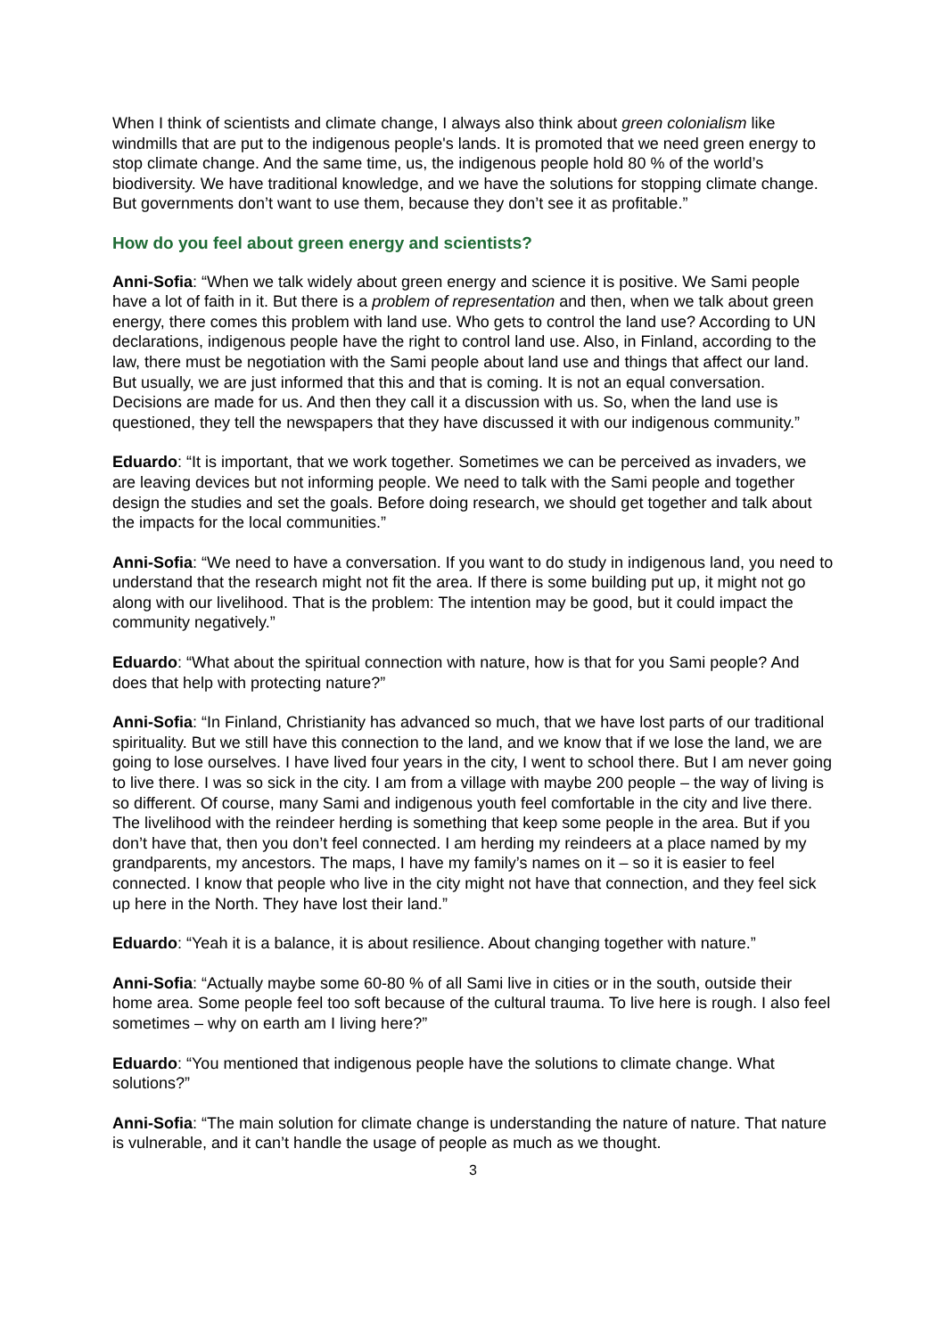When I think of scientists and climate change, I always also think about green colonialism like windmills that are put to the indigenous people's lands. It is promoted that we need green energy to stop climate change. And the same time, us, the indigenous people hold 80 % of the world’s biodiversity. We have traditional knowledge, and we have the solutions for stopping climate change. But governments don’t want to use them, because they don’t see it as profitable.”
How do you feel about green energy and scientists?
Anni-Sofia: “When we talk widely about green energy and science it is positive. We Sami people have a lot of faith in it. But there is a problem of representation and then, when we talk about green energy, there comes this problem with land use. Who gets to control the land use? According to UN declarations, indigenous people have the right to control land use. Also, in Finland, according to the law, there must be negotiation with the Sami people about land use and things that affect our land. But usually, we are just informed that this and that is coming. It is not an equal conversation. Decisions are made for us. And then they call it a discussion with us. So, when the land use is questioned, they tell the newspapers that they have discussed it with our indigenous community.”
Eduardo: “It is important, that we work together. Sometimes we can be perceived as invaders, we are leaving devices but not informing people. We need to talk with the Sami people and together design the studies and set the goals. Before doing research, we should get together and talk about the impacts for the local communities.”
Anni-Sofia: “We need to have a conversation. If you want to do study in indigenous land, you need to understand that the research might not fit the area. If there is some building put up, it might not go along with our livelihood. That is the problem: The intention may be good, but it could impact the community negatively.”
Eduardo: “What about the spiritual connection with nature, how is that for you Sami people? And does that help with protecting nature?”
Anni-Sofia: “In Finland, Christianity has advanced so much, that we have lost parts of our traditional spirituality. But we still have this connection to the land, and we know that if we lose the land, we are going to lose ourselves. I have lived four years in the city, I went to school there. But I am never going to live there. I was so sick in the city. I am from a village with maybe 200 people – the way of living is so different. Of course, many Sami and indigenous youth feel comfortable in the city and live there. The livelihood with the reindeer herding is something that keep some people in the area. But if you don’t have that, then you don’t feel connected. I am herding my reindeers at a place named by my grandparents, my ancestors. The maps, I have my family’s names on it – so it is easier to feel connected. I know that people who live in the city might not have that connection, and they feel sick up here in the North. They have lost their land.”
Eduardo: “Yeah it is a balance, it is about resilience. About changing together with nature.”
Anni-Sofia: “Actually maybe some 60-80 % of all Sami live in cities or in the south, outside their home area. Some people feel too soft because of the cultural trauma. To live here is rough. I also feel sometimes – why on earth am I living here?”
Eduardo: “You mentioned that indigenous people have the solutions to climate change. What solutions?”
Anni-Sofia: “The main solution for climate change is understanding the nature of nature. That nature is vulnerable, and it can’t handle the usage of people as much as we thought.
3